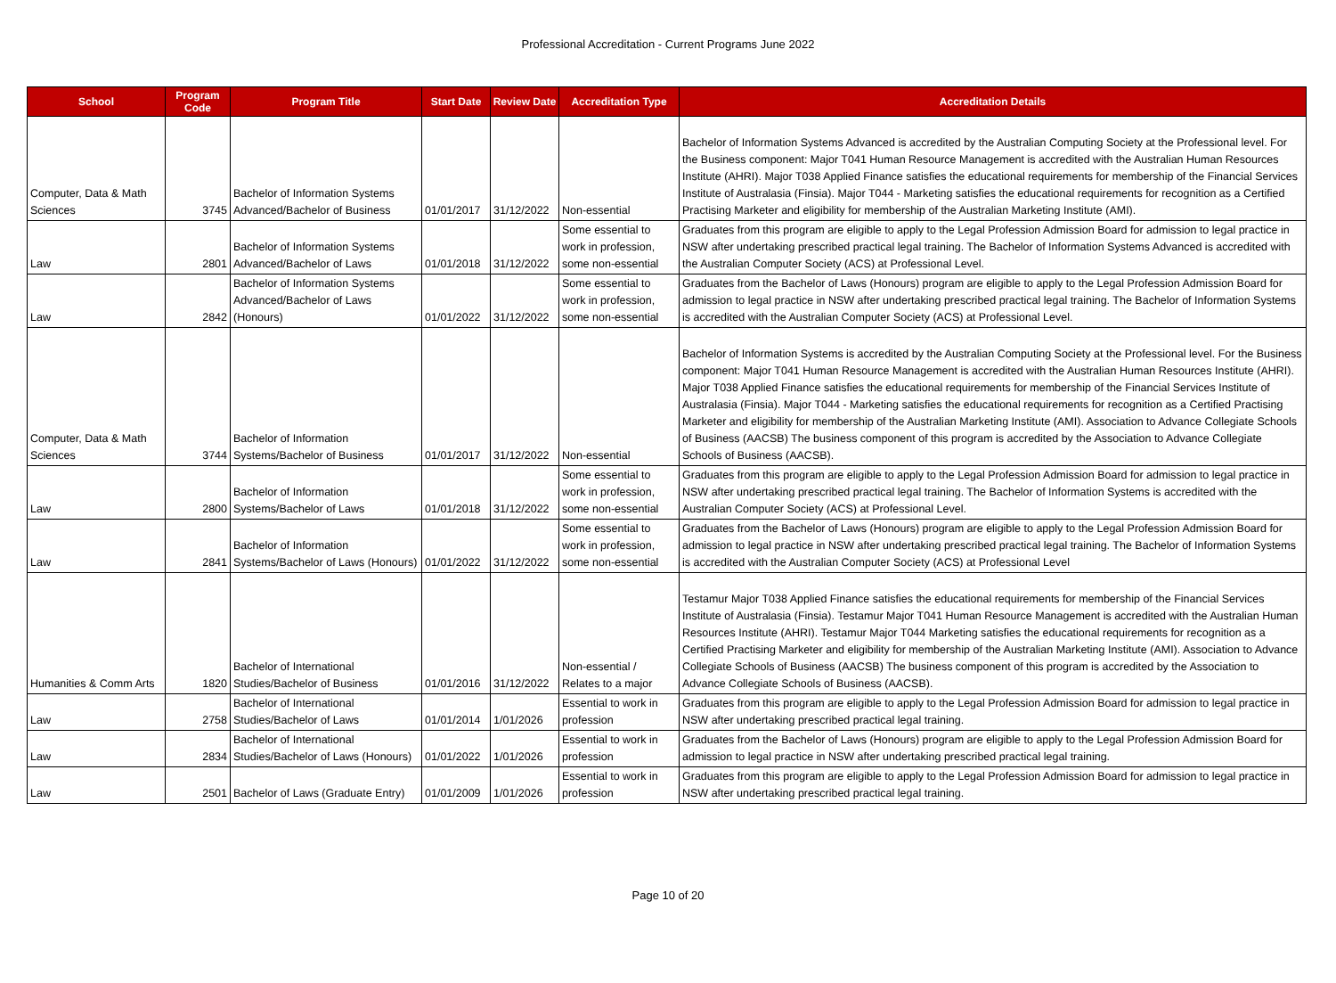Professional Accreditation - Current Programs June 2022
| School | Program Code | Program Title | Start Date | Review Date | Accreditation Type | Accreditation Details |
| --- | --- | --- | --- | --- | --- | --- |
| Computer, Data & Math Sciences | 3745 | Bachelor of Information Systems Advanced/Bachelor of Business | 01/01/2017 | 31/12/2022 | Non-essential | Bachelor of Information Systems Advanced is accredited by the Australian Computing Society at the Professional level. For the Business component: Major T041 Human Resource Management is accredited with the Australian Human Resources Institute (AHRI). Major T038 Applied Finance satisfies the educational requirements for membership of the Financial Services Institute of Australasia (Finsia). Major T044 - Marketing satisfies the educational requirements for recognition as a Certified Practising Marketer and eligibility for membership of the Australian Marketing Institute (AMI). |
| Law | 2801 | Bachelor of Information Systems Advanced/Bachelor of Laws | 01/01/2018 | 31/12/2022 | Some essential to work in profession, some non-essential | Graduates from this program are eligible to apply to the Legal Profession Admission Board for admission to legal practice in NSW after undertaking prescribed practical legal training. The Bachelor of Information Systems Advanced is accredited with the Australian Computer Society (ACS) at Professional Level. |
| Law | 2842 | Bachelor of Information Systems Advanced/Bachelor of Laws (Honours) | 01/01/2022 | 31/12/2022 | Some essential to work in profession, some non-essential | Graduates from the Bachelor of Laws (Honours) program are eligible to apply to the Legal Profession Admission Board for admission to legal practice in NSW after undertaking prescribed practical legal training. The Bachelor of Information Systems is accredited with the Australian Computer Society (ACS) at Professional Level. |
| Computer, Data & Math Sciences | 3744 | Bachelor of Information Systems/Bachelor of Business | 01/01/2017 | 31/12/2022 | Non-essential | Bachelor of Information Systems is accredited by the Australian Computing Society at the Professional level. For the Business component: Major T041 Human Resource Management is accredited with the Australian Human Resources Institute (AHRI). Major T038 Applied Finance satisfies the educational requirements for membership of the Financial Services Institute of Australasia (Finsia). Major T044 - Marketing satisfies the educational requirements for recognition as a Certified Practising Marketer and eligibility for membership of the Australian Marketing Institute (AMI). Association to Advance Collegiate Schools of Business (AACSB) The business component of this program is accredited by the Association to Advance Collegiate Schools of Business (AACSB). |
| Law | 2800 | Bachelor of Information Systems/Bachelor of Laws | 01/01/2018 | 31/12/2022 | Some essential to work in profession, some non-essential | Graduates from this program are eligible to apply to the Legal Profession Admission Board for admission to legal practice in NSW after undertaking prescribed practical legal training. The Bachelor of Information Systems is accredited with the Australian Computer Society (ACS) at Professional Level. |
| Law | 2841 | Bachelor of Information Systems/Bachelor of Laws (Honours) | 01/01/2022 | 31/12/2022 | Some essential to work in profession, some non-essential | Graduates from the Bachelor of Laws (Honours) program are eligible to apply to the Legal Profession Admission Board for admission to legal practice in NSW after undertaking prescribed practical legal training. The Bachelor of Information Systems is accredited with the Australian Computer Society (ACS) at Professional Level |
| Humanities & Comm Arts | 1820 | Bachelor of International Studies/Bachelor of Business | 01/01/2016 | 31/12/2022 | Non-essential / Relates to a major | Testamur Major T038 Applied Finance satisfies the educational requirements for membership of the Financial Services Institute of Australasia (Finsia). Testamur Major T041 Human Resource Management is accredited with the Australian Human Resources Institute (AHRI). Testamur Major T044 Marketing satisfies the educational requirements for recognition as a Certified Practising Marketer and eligibility for membership of the Australian Marketing Institute (AMI). Association to Advance Collegiate Schools of Business (AACSB) The business component of this program is accredited by the Association to Advance Collegiate Schools of Business (AACSB). |
| Law | 2758 | Bachelor of International Studies/Bachelor of Laws | 01/01/2014 | 1/01/2026 | Essential to work in profession | Graduates from this program are eligible to apply to the Legal Profession Admission Board for admission to legal practice in NSW after undertaking prescribed practical legal training. |
| Law | 2834 | Bachelor of International Studies/Bachelor of Laws (Honours) | 01/01/2022 | 1/01/2026 | Essential to work in profession | Graduates from the Bachelor of Laws (Honours) program are eligible to apply to the Legal Profession Admission Board for admission to legal practice in NSW after undertaking prescribed practical legal training. |
| Law | 2501 | Bachelor of Laws (Graduate Entry) | 01/01/2009 | 1/01/2026 | Essential to work in profession | Graduates from this program are eligible to apply to the Legal Profession Admission Board for admission to legal practice in NSW after undertaking prescribed practical legal training. |
Page 10 of 20